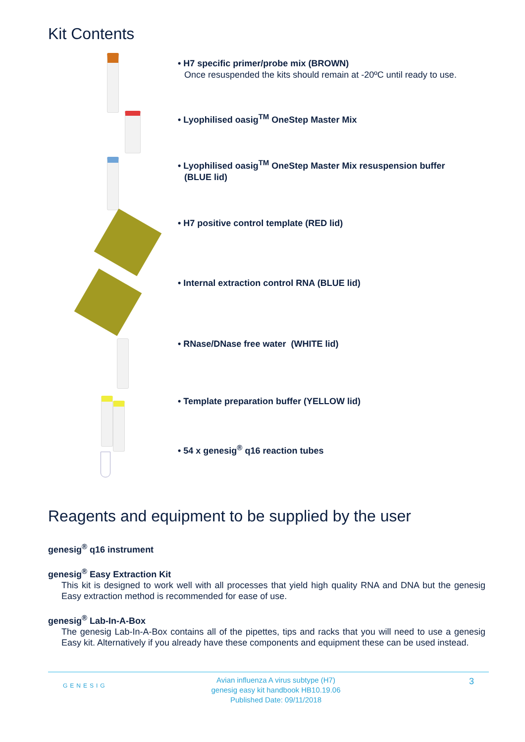Kit Contents
• H7 specific primer/probe mix (BROWN)
Once resuspended the kits should remain at -20ºC until ready to use.
• Lyophilised oasig<sup>TM</sup> OneStep Master Mix
• Lyophilised oasig<sup>TM</sup> OneStep Master Mix resuspension buffer
(BLUE lid)
• H7 positive control template (RED lid)
• Internal extraction control RNA (BLUE lid)
• RNase/DNase free water (WHITE lid)
• Template preparation buffer (YELLOW lid)
• 54 x genesig<sup>®</sup> q16 reaction tubes
Reagents and equipment to be supplied by the user
genesig<sup>®</sup> q16 instrument
genesig<sup>®</sup> Easy Extraction Kit
This kit is designed to work well with all processes that yield high quality RNA and DNA but the genesig Easy extraction method is recommended for ease of use.
genesig<sup>®</sup> Lab-In-A-Box
The genesig Lab-In-A-Box contains all of the pipettes, tips and racks that you will need to use a genesig Easy kit. Alternatively if you already have these components and equipment these can be used instead.
GENESIG
Avian influenza A virus subtype (H7)
genesig easy kit handbook HB10.19.06
Published Date: 09/11/2018
3